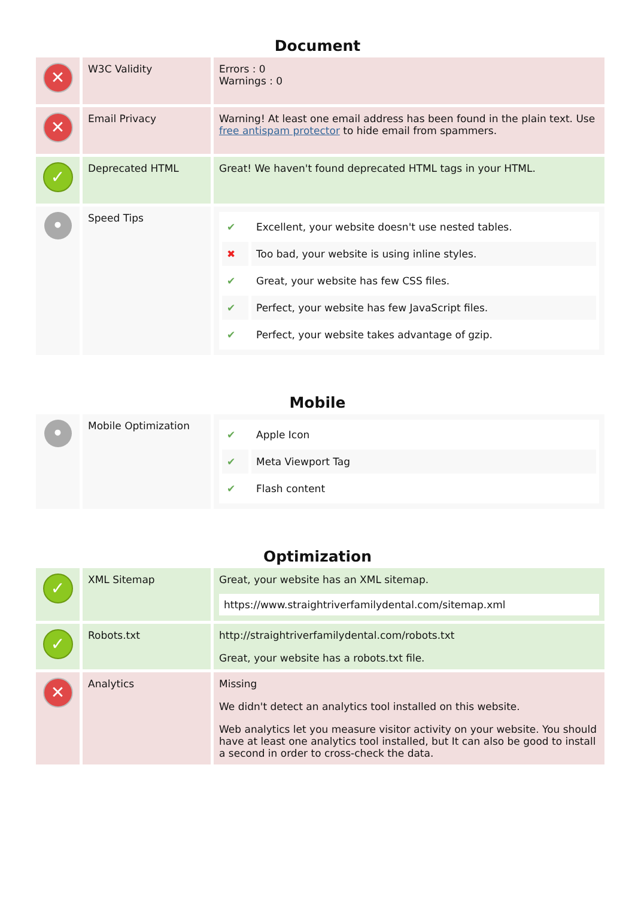Document
| ✕ | W3C Validity | Errors : 0 Warnings : 0 |
| ✕ | Email Privacy | Warning! At least one email address has been found in the plain text. Use free antispam protector to hide email from spammers. |
| ✓ | Deprecated HTML | Great! We haven't found deprecated HTML tags in your HTML. |
| • | Speed Tips | / ✔ / Excellent, your website doesn't use nested tables. / / ✖ / Too bad, your website is using inline styles. / / ✔ / Great, your website has few CSS files. / / ✔ / Perfect, your website has few JavaScript files. / / ✔ / Perfect, your website takes advantage of gzip. / |
Mobile
| • | Mobile Optimization | / ✔ / Apple Icon / / ✔ / Meta Viewport Tag / / ✔ / Flash content / |
Optimization
| ✓ | XML Sitemap | Great, your website has an XML sitemap. https://www.straightriverfamilydental.com/sitemap.xml |
| ✓ | Robots.txt | http://straightriverfamilydental.com/robots.txt Great, your website has a robots.txt file. |
| ✕ | Analytics | Missing We didn't detect an analytics tool installed on this website. Web analytics let you measure visitor activity on your website. You should have at least one analytics tool installed, but It can also be good to install a second in order to cross-check the data. |